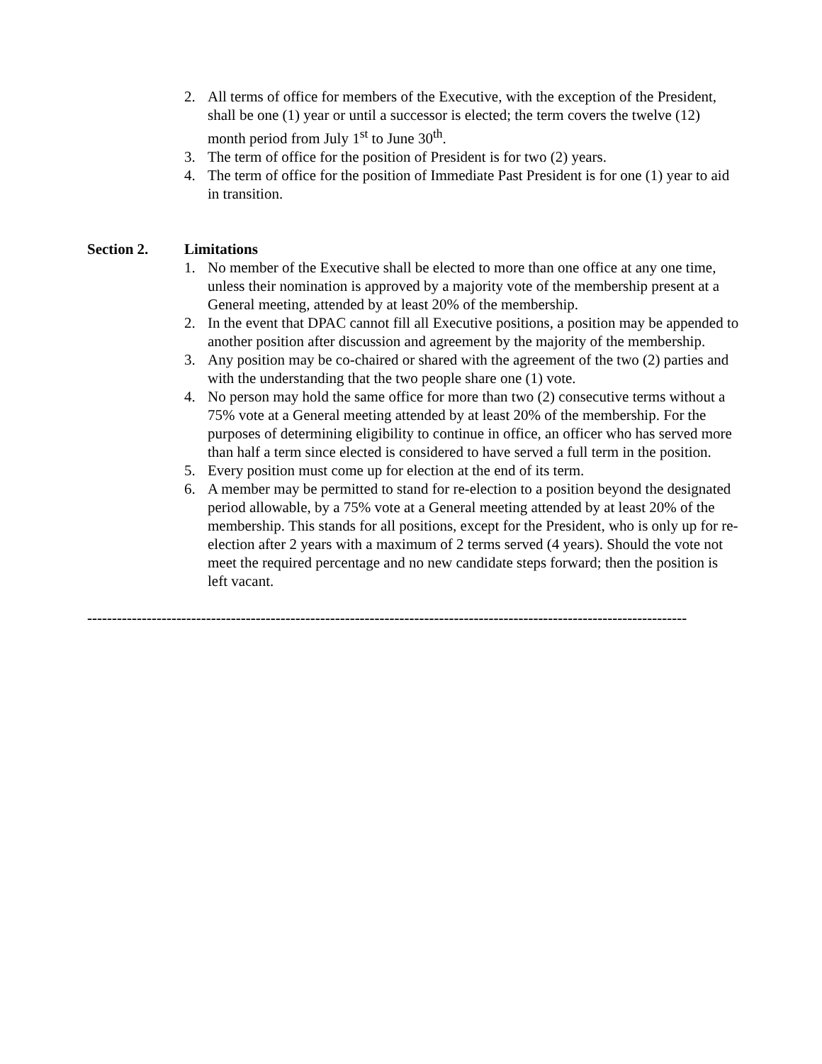2. All terms of office for members of the Executive, with the exception of the President, shall be one (1) year or until a successor is elected; the term covers the twelve (12) month period from July 1<sup>st</sup> to June 30<sup>th</sup>.
3. The term of office for the position of President is for two (2) years.
4. The term of office for the position of Immediate Past President is for one (1) year to aid in transition.
Section 2. Limitations
1. No member of the Executive shall be elected to more than one office at any one time, unless their nomination is approved by a majority vote of the membership present at a General meeting, attended by at least 20% of the membership.
2. In the event that DPAC cannot fill all Executive positions, a position may be appended to another position after discussion and agreement by the majority of the membership.
3. Any position may be co-chaired or shared with the agreement of the two (2) parties and with the understanding that the two people share one (1) vote.
4. No person may hold the same office for more than two (2) consecutive terms without a 75% vote at a General meeting attended by at least 20% of the membership. For the purposes of determining eligibility to continue in office, an officer who has served more than half a term since elected is considered to have served a full term in the position.
5. Every position must come up for election at the end of its term.
6. A member may be permitted to stand for re-election to a position beyond the designated period allowable, by a 75% vote at a General meeting attended by at least 20% of the membership. This stands for all positions, except for the President, who is only up for re-election after 2 years with a maximum of 2 terms served (4 years). Should the vote not meet the required percentage and no new candidate steps forward; then the position is left vacant.
-------------------------------------------------------------------------------------------------------------------------